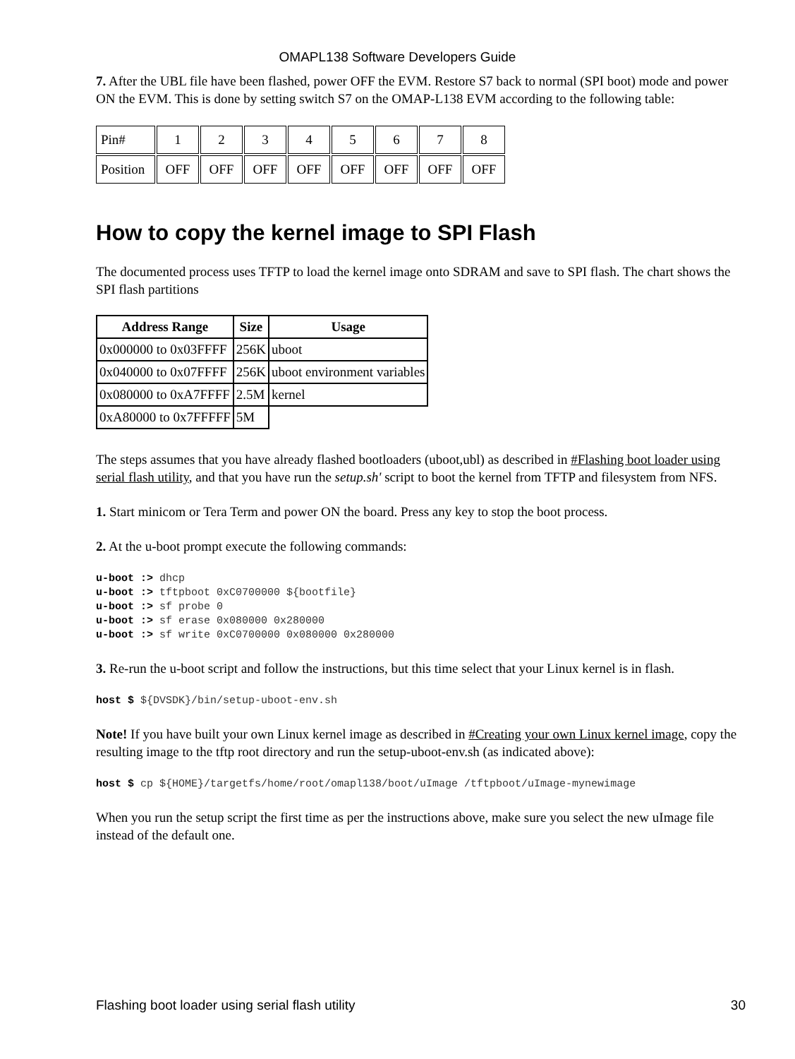OMAPL138 Software Developers Guide
7. After the UBL file have been flashed, power OFF the EVM. Restore S7 back to normal (SPI boot) mode and power ON the EVM. This is done by setting switch S7 on the OMAP-L138 EVM according to the following table:
| Pin# | 1 | 2 | 3 | 4 | 5 | 6 | 7 | 8 |
| Position | OFF | OFF | OFF | OFF | OFF | OFF | OFF | OFF |
How to copy the kernel image to SPI Flash
The documented process uses TFTP to load the kernel image onto SDRAM and save to SPI flash. The chart shows the SPI flash partitions
| Address Range | Size | Usage |
| --- | --- | --- |
| 0x000000 to 0x03FFFF | 256K | uboot |
| 0x040000 to 0x07FFFF | 256K | uboot environment variables |
| 0x080000 to 0xA7FFFF | 2.5M | kernel |
| 0xA80000 to 0x7FFFFF | 5M | |
The steps assumes that you have already flashed bootloaders (uboot,ubl) as described in #Flashing boot loader using serial flash utility, and that you have run the setup.sh' script to boot the kernel from TFTP and filesystem from NFS.
1. Start minicom or Tera Term and power ON the board. Press any key to stop the boot process.
2. At the u-boot prompt execute the following commands:
u-boot :> dhcp
u-boot :> tftpboot 0xC0700000 ${bootfile}
u-boot :> sf probe 0
u-boot :> sf erase 0x080000 0x280000
u-boot :> sf write 0xC0700000 0x080000 0x280000
3. Re-run the u-boot script and follow the instructions, but this time select that your Linux kernel is in flash.
host $ ${DVSDK}/bin/setup-uboot-env.sh
Note! If you have built your own Linux kernel image as described in #Creating your own Linux kernel image, copy the resulting image to the tftp root directory and run the setup-uboot-env.sh (as indicated above):
host $ cp ${HOME}/targetfs/home/root/omapl138/boot/uImage /tftpboot/uImage-mynewimage
When you run the setup script the first time as per the instructions above, make sure you select the new uImage file instead of the default one.
Flashing boot loader using serial flash utility 30